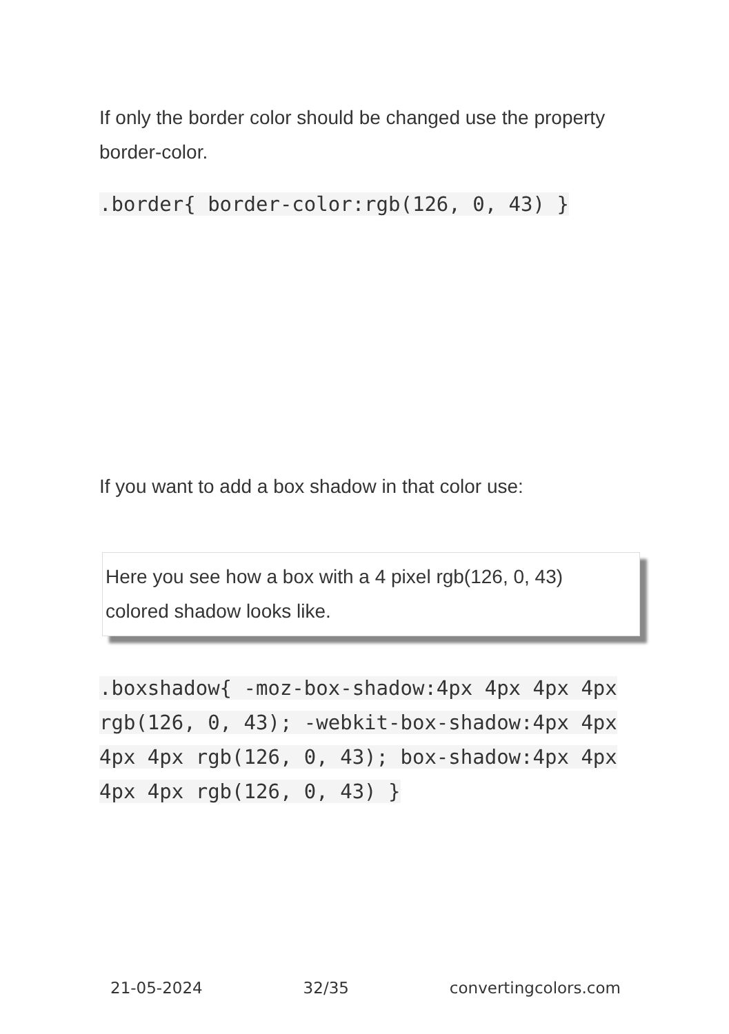If only the border color should be changed use the property border-color.
.border{ border-color:rgb(126, 0, 43) }
If you want to add a box shadow in that color use:
Here you see how a box with a 4 pixel rgb(126, 0, 43) colored shadow looks like.
.boxshadow{ -moz-box-shadow:4px 4px 4px 4px rgb(126, 0, 43); -webkit-box-shadow:4px 4px 4px 4px rgb(126, 0, 43); box-shadow:4px 4px 4px 4px rgb(126, 0, 43) }
21-05-2024 32/35 convertingcolors.com